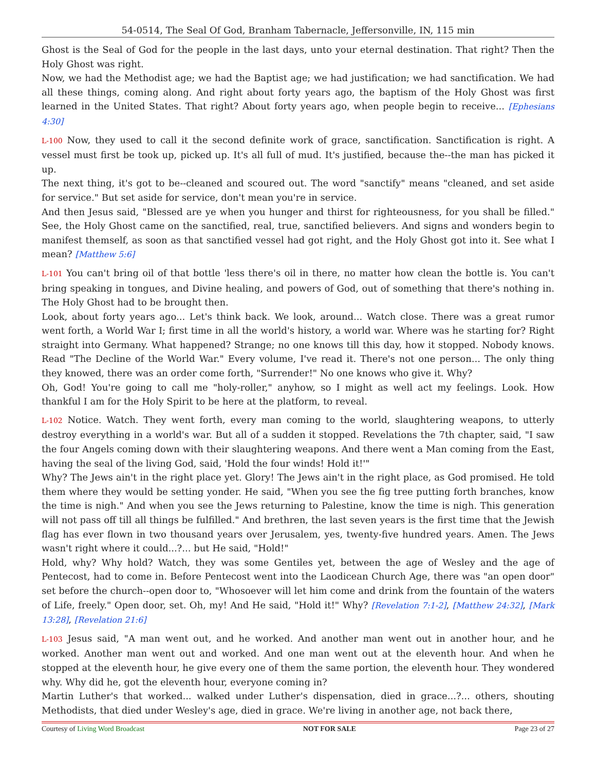54-0514, The Seal Of God, Branham Tabernacle, Jeffersonville, IN, 115 min
Ghost is the Seal of God for the people in the last days, unto your eternal destination. That right? Then the Holy Ghost was right.
Now, we had the Methodist age; we had the Baptist age; we had justification; we had sanctification. We had all these things, coming along. And right about forty years ago, the baptism of the Holy Ghost was first learned in the United States. That right? About forty years ago, when people begin to receive... [Ephesians 4:30]
L-100 Now, they used to call it the second definite work of grace, sanctification. Sanctification is right. A vessel must first be took up, picked up. It's all full of mud. It's justified, because the--the man has picked it up.
The next thing, it's got to be--cleaned and scoured out. The word "sanctify" means "cleaned, and set aside for service." But set aside for service, don't mean you're in service.
And then Jesus said, "Blessed are ye when you hunger and thirst for righteousness, for you shall be filled." See, the Holy Ghost came on the sanctified, real, true, sanctified believers. And signs and wonders begin to manifest themself, as soon as that sanctified vessel had got right, and the Holy Ghost got into it. See what I mean? [Matthew 5:6]
L-101 You can't bring oil of that bottle 'less there's oil in there, no matter how clean the bottle is. You can't bring speaking in tongues, and Divine healing, and powers of God, out of something that there's nothing in. The Holy Ghost had to be brought then.
Look, about forty years ago... Let's think back. We look, around... Watch close. There was a great rumor went forth, a World War I; first time in all the world's history, a world war. Where was he starting for? Right straight into Germany. What happened? Strange; no one knows till this day, how it stopped. Nobody knows. Read "The Decline of the World War." Every volume, I've read it. There's not one person... The only thing they knowed, there was an order come forth, "Surrender!" No one knows who give it. Why?
Oh, God! You're going to call me "holy-roller," anyhow, so I might as well act my feelings. Look. How thankful I am for the Holy Spirit to be here at the platform, to reveal.
L-102 Notice. Watch. They went forth, every man coming to the world, slaughtering weapons, to utterly destroy everything in a world's war. But all of a sudden it stopped. Revelations the 7th chapter, said, "I saw the four Angels coming down with their slaughtering weapons. And there went a Man coming from the East, having the seal of the living God, said, 'Hold the four winds! Hold it!'"
Why? The Jews ain't in the right place yet. Glory! The Jews ain't in the right place, as God promised. He told them where they would be setting yonder. He said, "When you see the fig tree putting forth branches, know the time is nigh." And when you see the Jews returning to Palestine, know the time is nigh. This generation will not pass off till all things be fulfilled." And brethren, the last seven years is the first time that the Jewish flag has ever flown in two thousand years over Jerusalem, yes, twenty-five hundred years. Amen. The Jews wasn't right where it could...?... but He said, "Hold!"
Hold, why? Why hold? Watch, they was some Gentiles yet, between the age of Wesley and the age of Pentecost, had to come in. Before Pentecost went into the Laodicean Church Age, there was "an open door" set before the church--open door to, "Whosoever will let him come and drink from the fountain of the waters of Life, freely." Open door, set. Oh, my! And He said, "Hold it!" Why? [Revelation 7:1-2], [Matthew 24:32], [Mark 13:28], [Revelation 21:6]
L-103 Jesus said, "A man went out, and he worked. And another man went out in another hour, and he worked. Another man went out and worked. And one man went out at the eleventh hour. And when he stopped at the eleventh hour, he give every one of them the same portion, the eleventh hour. They wondered why. Why did he, got the eleventh hour, everyone coming in?
Martin Luther's that worked... walked under Luther's dispensation, died in grace...?... others, shouting Methodists, that died under Wesley's age, died in grace. We're living in another age, not back there,
Courtesy of Living Word Broadcast NOT FOR SALE Page 23 of 27